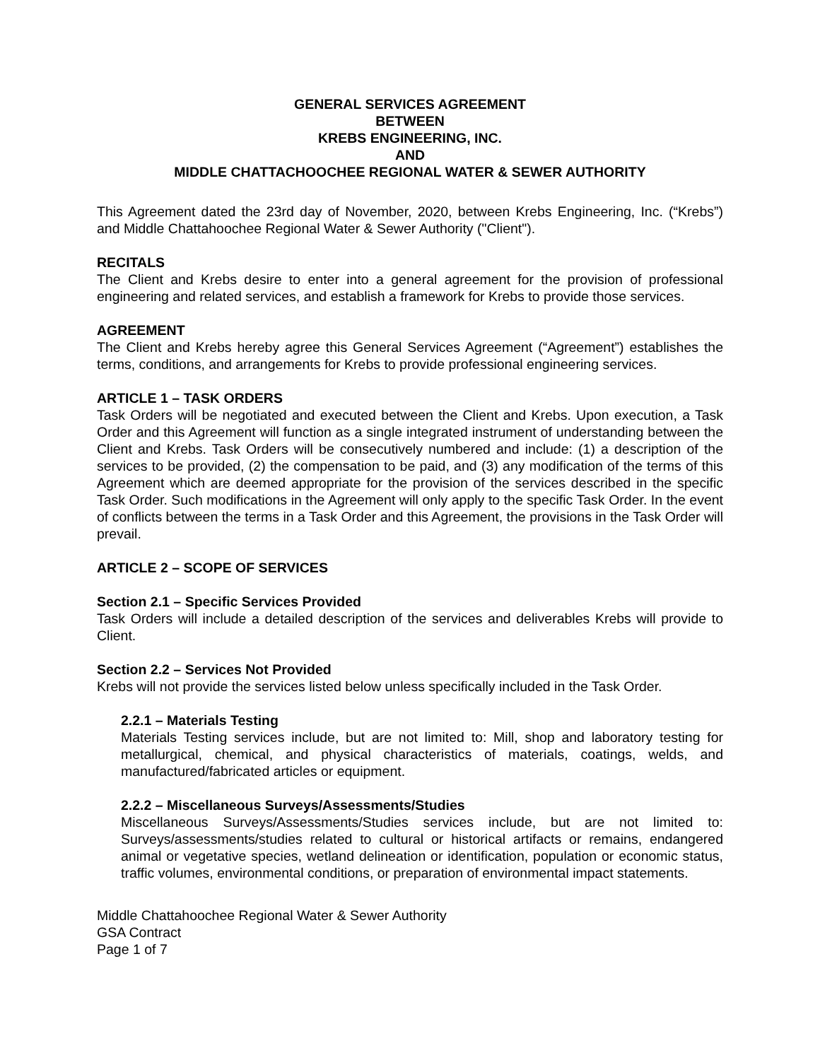GENERAL SERVICES AGREEMENT
BETWEEN
KREBS ENGINEERING, INC.
AND
MIDDLE CHATTACHOOCHEE REGIONAL WATER & SEWER AUTHORITY
This Agreement dated the 23rd day of November, 2020, between Krebs Engineering, Inc. (“Krebs”) and Middle Chattahoochee Regional Water & Sewer Authority ("Client").
RECITALS
The Client and Krebs desire to enter into a general agreement for the provision of professional engineering and related services, and establish a framework for Krebs to provide those services.
AGREEMENT
The Client and Krebs hereby agree this General Services Agreement (“Agreement”) establishes the terms, conditions, and arrangements for Krebs to provide professional engineering services.
ARTICLE 1 – TASK ORDERS
Task Orders will be negotiated and executed between the Client and Krebs. Upon execution, a Task Order and this Agreement will function as a single integrated instrument of understanding between the Client and Krebs. Task Orders will be consecutively numbered and include: (1) a description of the services to be provided, (2) the compensation to be paid, and (3) any modification of the terms of this Agreement which are deemed appropriate for the provision of the services described in the specific Task Order. Such modifications in the Agreement will only apply to the specific Task Order. In the event of conflicts between the terms in a Task Order and this Agreement, the provisions in the Task Order will prevail.
ARTICLE 2 – SCOPE OF SERVICES
Section 2.1 – Specific Services Provided
Task Orders will include a detailed description of the services and deliverables Krebs will provide to Client.
Section 2.2 – Services Not Provided
Krebs will not provide the services listed below unless specifically included in the Task Order.
2.2.1 – Materials Testing
Materials Testing services include, but are not limited to: Mill, shop and laboratory testing for metallurgical, chemical, and physical characteristics of materials, coatings, welds, and manufactured/fabricated articles or equipment.
2.2.2 – Miscellaneous Surveys/Assessments/Studies
Miscellaneous Surveys/Assessments/Studies services include, but are not limited to: Surveys/assessments/studies related to cultural or historical artifacts or remains, endangered animal or vegetative species, wetland delineation or identification, population or economic status, traffic volumes, environmental conditions, or preparation of environmental impact statements.
Middle Chattahoochee Regional Water & Sewer Authority
GSA Contract
Page 1 of 7